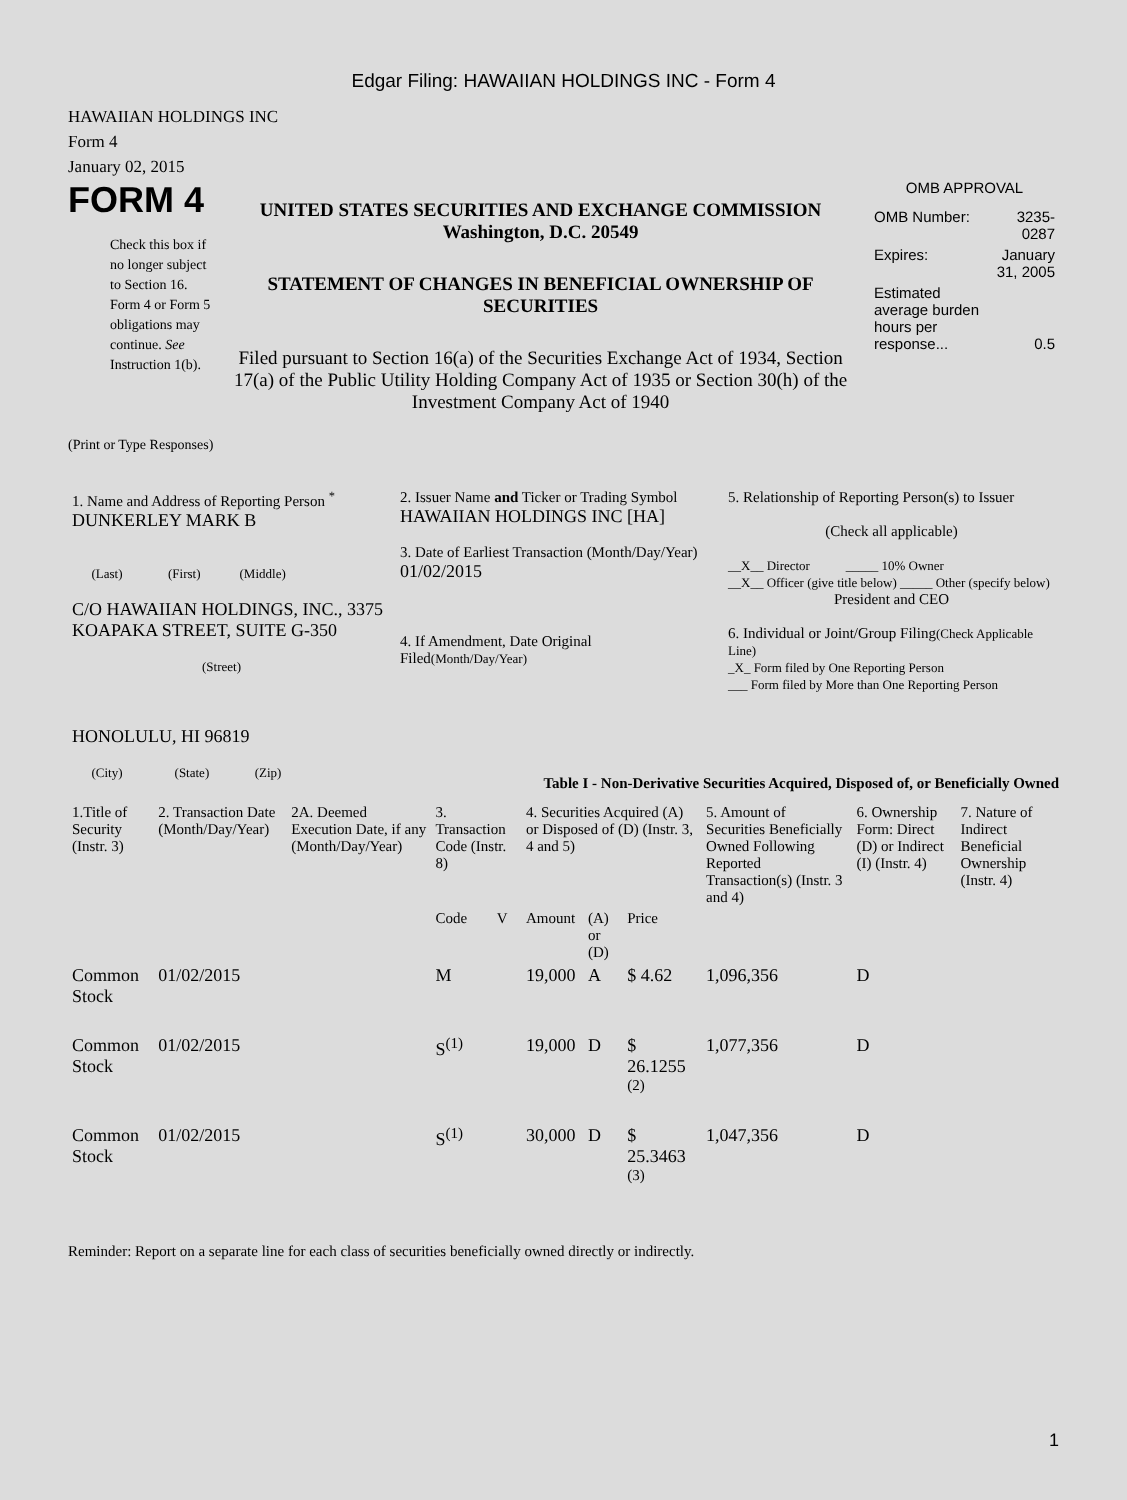Edgar Filing: HAWAIIAN HOLDINGS INC - Form 4
HAWAIIAN HOLDINGS INC
Form 4
January 02, 2015
FORM 4
Check this box if no longer subject to Section 16. Form 4 or Form 5 obligations may continue. See Instruction 1(b).
UNITED STATES SECURITIES AND EXCHANGE COMMISSION
Washington, D.C. 20549
STATEMENT OF CHANGES IN BENEFICIAL OWNERSHIP OF SECURITIES
Filed pursuant to Section 16(a) of the Securities Exchange Act of 1934, Section 17(a) of the Public Utility Holding Company Act of 1935 or Section 30(h) of the Investment Company Act of 1940
OMB APPROVAL
| OMB Number: | 3235-0287 |
| Expires: | January 31, 2005 |
| Estimated average burden hours per response... | 0.5 |
(Print or Type Responses)
| 1. Name and Address of Reporting Person <sup>*</sup> DUNKERLEY MARK B (Last) (First) (Middle) C/O HAWAIIAN HOLDINGS, INC., 3375 KOAPAKA STREET, SUITE G-350 (Street) HONOLULU, HI 96819 (City) (State) (Zip) | 2. Issuer Name and Ticker or Trading Symbol HAWAIIAN HOLDINGS INC [HA] 3. Date of Earliest Transaction (Month/Day/Year) 01/02/2015 4. If Amendment, Date Original Filed (Month/Day/Year) | 5. Relationship of Reporting Person(s) to Issuer (Check all applicable) __X__ Director _____ 10% Owner __X__ Officer (give title below) _____ Other (specify below) President and CEO 6. Individual or Joint/Group Filing (Check Applicable Line) _X_ Form filed by One Reporting Person ___ Form filed by More than One Reporting Person |
Table I - Non-Derivative Securities Acquired, Disposed of, or Beneficially Owned
| 1.Title of Security (Instr. 3) | 2. Transaction Date (Month/Day/Year) | 2A. Deemed Execution Date, if any (Month/Day/Year) | 3. Transaction Code (Instr. 8) | | 4. Securities Acquired (A) or Disposed of (D) (Instr. 3, 4 and 5) | | | 5. Amount of Securities Beneficially Owned Following Reported Transaction(s) (Instr. 3 and 4) | 6. Ownership Form: Direct (D) or Indirect (I) (Instr. 4) | 7. Nature of Indirect Beneficial Ownership (Instr. 4) |
| --- | --- | --- | --- | --- | --- | --- | --- | --- | --- | --- |
| | | | Code | V | Amount | (A) or (D) | Price | | | |
| Common Stock | 01/02/2015 | | M | | 19,000 | A | $ 4.62 | 1,096,356 | D | |
| Common Stock | 01/02/2015 | | S<sup>(1)</sup> | | 19,000 | D | $ 26.1255 <sup>(2)</sup> | 1,077,356 | D | |
| Common Stock | 01/02/2015 | | S<sup>(1)</sup> | | 30,000 | D | $ 25.3463 <sup>(3)</sup> | 1,047,356 | D | |
Reminder: Report on a separate line for each class of securities beneficially owned directly or indirectly.
1